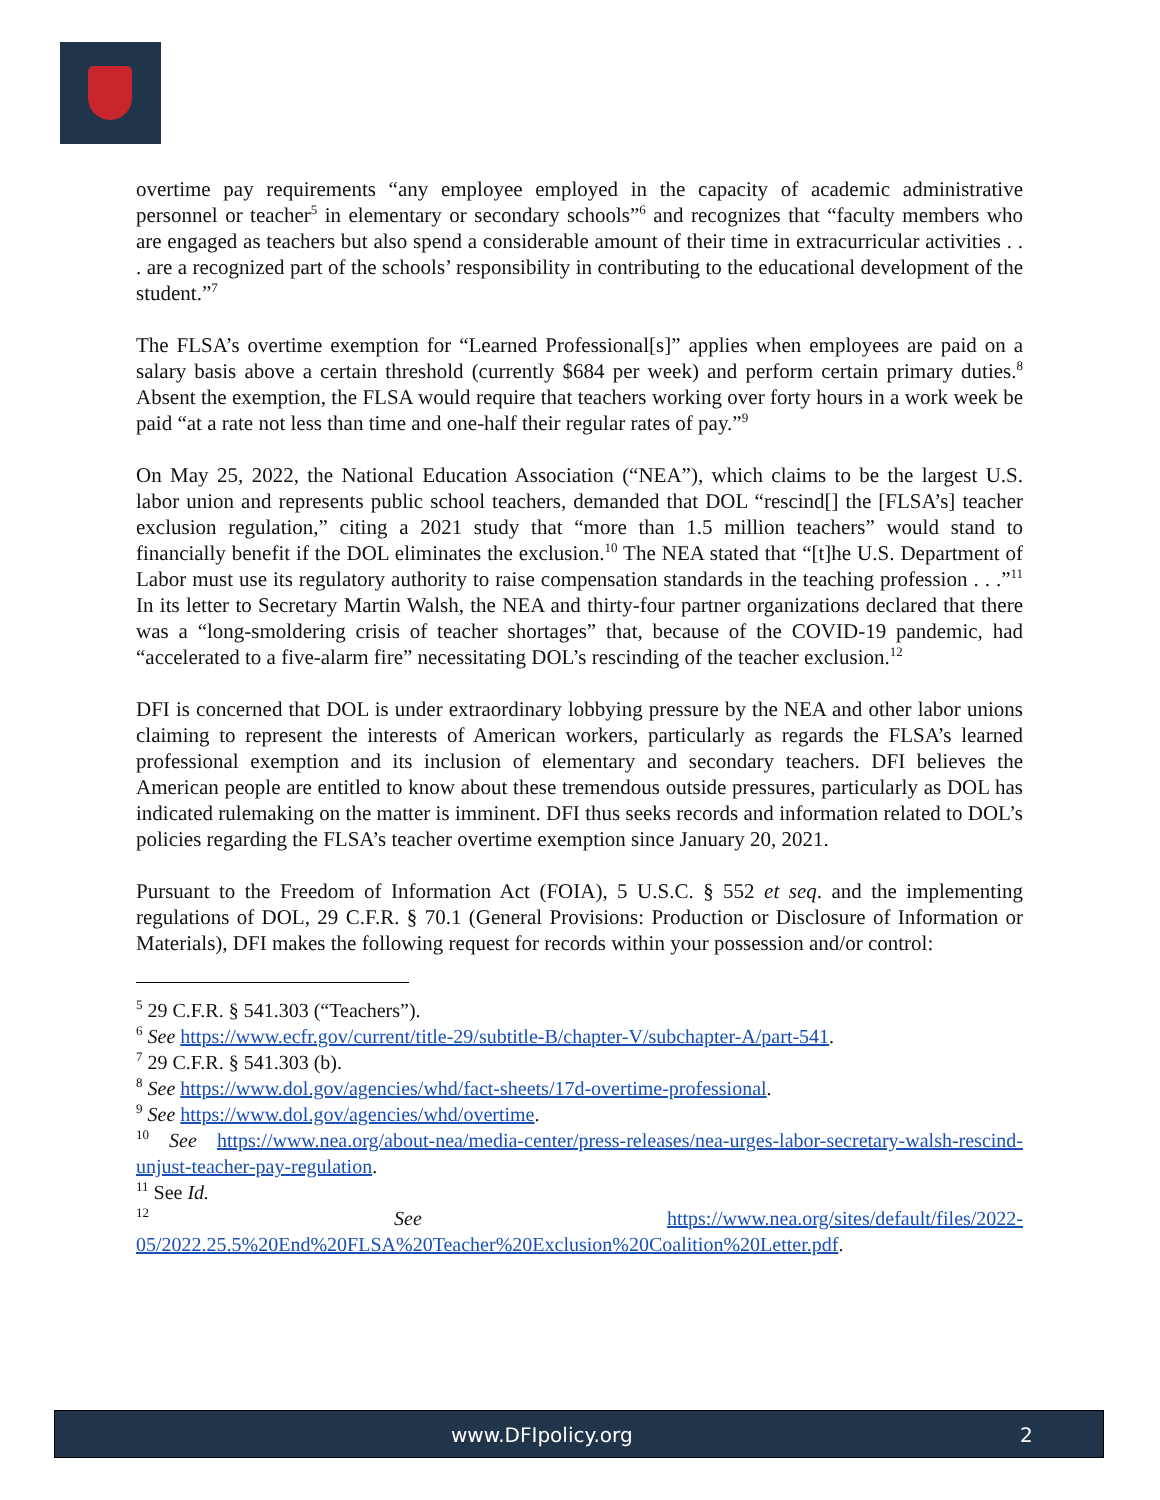overtime pay requirements “any employee employed in the capacity of academic administrative personnel or teacher<sup>5</sup> in elementary or secondary schools”<sup>6</sup> and recognizes that “faculty members who are engaged as teachers but also spend a considerable amount of their time in extracurricular activities . . . are a recognized part of the schools’ responsibility in contributing to the educational development of the student.”<sup>7</sup>
The FLSA’s overtime exemption for “Learned Professional[s]” applies when employees are paid on a salary basis above a certain threshold (currently $684 per week) and perform certain primary duties.<sup>8</sup> Absent the exemption, the FLSA would require that teachers working over forty hours in a work week be paid “at a rate not less than time and one-half their regular rates of pay.”<sup>9</sup>
On May 25, 2022, the National Education Association (“NEA”), which claims to be the largest U.S. labor union and represents public school teachers, demanded that DOL “rescind[] the [FLSA’s] teacher exclusion regulation,” citing a 2021 study that “more than 1.5 million teachers” would stand to financially benefit if the DOL eliminates the exclusion.<sup>10</sup> The NEA stated that “[t]he U.S. Department of Labor must use its regulatory authority to raise compensation standards in the teaching profession . . .”<sup>11</sup> In its letter to Secretary Martin Walsh, the NEA and thirty-four partner organizations declared that there was a “long-smoldering crisis of teacher shortages” that, because of the COVID-19 pandemic, had “accelerated to a five-alarm fire” necessitating DOL’s rescinding of the teacher exclusion.<sup>12</sup>
DFI is concerned that DOL is under extraordinary lobbying pressure by the NEA and other labor unions claiming to represent the interests of American workers, particularly as regards the FLSA’s learned professional exemption and its inclusion of elementary and secondary teachers. DFI believes the American people are entitled to know about these tremendous outside pressures, particularly as DOL has indicated rulemaking on the matter is imminent. DFI thus seeks records and information related to DOL’s policies regarding the FLSA’s teacher overtime exemption since January 20, 2021.
Pursuant to the Freedom of Information Act (FOIA), 5 U.S.C. § 552 et seq. and the implementing regulations of DOL, 29 C.F.R. § 70.1 (General Provisions: Production or Disclosure of Information or Materials), DFI makes the following request for records within your possession and/or control:
<sup>5</sup> 29 C.F.R. § 541.303 (“Teachers”).
<sup>6</sup> See https://www.ecfr.gov/current/title-29/subtitle-B/chapter-V/subchapter-A/part-541.
<sup>7</sup> 29 C.F.R. § 541.303 (b).
<sup>8</sup> See https://www.dol.gov/agencies/whd/fact-sheets/17d-overtime-professional.
<sup>9</sup> See https://www.dol.gov/agencies/whd/overtime.
<sup>10</sup> See https://www.nea.org/about-nea/media-center/press-releases/nea-urges-labor-secretary-walsh-rescind-unjust-teacher-pay-regulation.
<sup>11</sup> See Id.
<sup>12</sup> See https://www.nea.org/sites/default/files/2022-05/2022.25.5%20End%20FLSA%20Teacher%20Exclusion%20Coalition%20Letter.pdf.
www.DFIpolicy.org 2